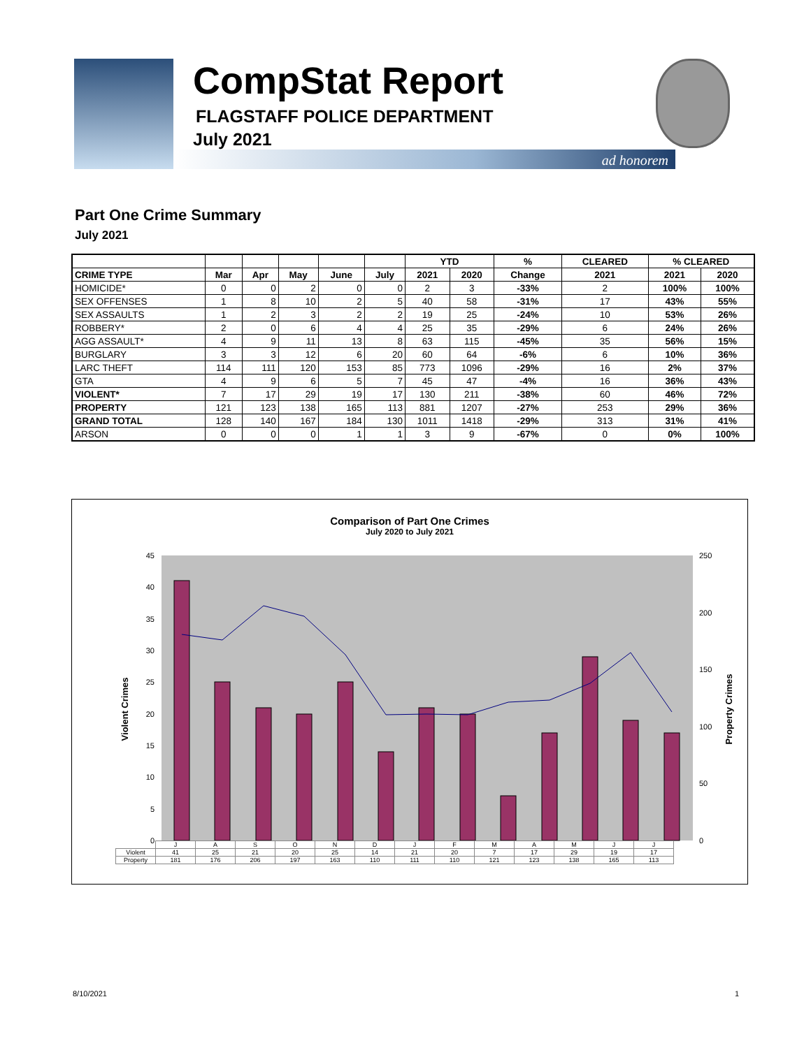CompStat Report
FLAGSTAFF POLICE DEPARTMENT
July 2021
ad honorem
Part One Crime Summary
July 2021
| | | | | | | YTD | | % | CLEARED | % CLEARED | |
| --- | --- | --- | --- | --- | --- | --- | --- | --- | --- | --- | --- |
| CRIME TYPE | Mar | Apr | May | June | July | 2021 | 2020 | Change | 2021 | 2021 | 2020 |
| HOMICIDE* | 0 | 0 | 2 | 0 | 0 | 2 | 3 | -33% | 2 | 100% | 100% |
| SEX OFFENSES | 1 | 8 | 10 | 2 | 5 | 40 | 58 | -31% | 17 | 43% | 55% |
| SEX ASSAULTS | 1 | 2 | 3 | 2 | 2 | 19 | 25 | -24% | 10 | 53% | 26% |
| ROBBERY* | 2 | 0 | 6 | 4 | 4 | 25 | 35 | -29% | 6 | 24% | 26% |
| AGG ASSAULT* | 4 | 9 | 11 | 13 | 8 | 63 | 115 | -45% | 35 | 56% | 15% |
| BURGLARY | 3 | 3 | 12 | 6 | 20 | 60 | 64 | -6% | 6 | 10% | 36% |
| LARC THEFT | 114 | 111 | 120 | 153 | 85 | 773 | 1096 | -29% | 16 | 2% | 37% |
| GTA | 4 | 9 | 6 | 5 | 7 | 45 | 47 | -4% | 16 | 36% | 43% |
| VIOLENT* | 7 | 17 | 29 | 19 | 17 | 130 | 211 | -38% | 60 | 46% | 72% |
| PROPERTY | 121 | 123 | 138 | 165 | 113 | 881 | 1207 | -27% | 253 | 29% | 36% |
| GRAND TOTAL | 128 | 140 | 167 | 184 | 130 | 1011 | 1418 | -29% | 313 | 31% | 41% |
| ARSON | 0 | 0 | 0 | 1 | 1 | 3 | 9 | -67% | 0 | 0% | 100% |
Comparison of Part One Crimes
July 2020 to July 2021
45
40
35
30
25
20
15
10
5
0
250
200
150
100
50
0
Violent Crimes
Property Crimes
| | J | A | S | O | N | D | J | F | M | A | M | J | J |
| Violent | 41 | 25 | 21 | 20 | 25 | 14 | 21 | 20 | 7 | 17 | 29 | 19 | 17 |
| Property | 181 | 176 | 206 | 197 | 163 | 110 | 111 | 110 | 121 | 123 | 138 | 165 | 113 |
8/10/2021 1